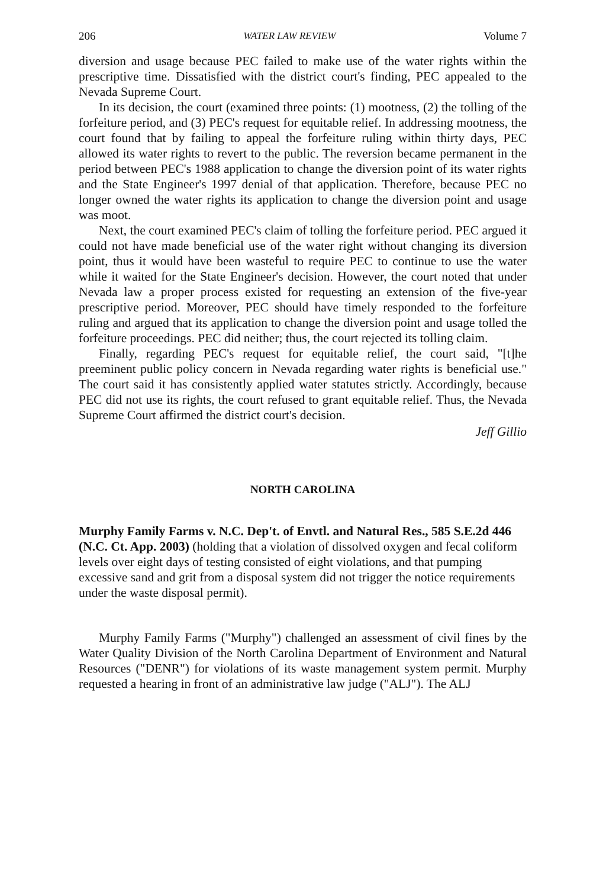206 WATER LAW REVIEW Volume 7
diversion and usage because PEC failed to make use of the water rights within the prescriptive time. Dissatisfied with the district court's finding, PEC appealed to the Nevada Supreme Court.
In its decision, the court (examined three points: (1) mootness, (2) the tolling of the forfeiture period, and (3) PEC's request for equitable relief. In addressing mootness, the court found that by failing to appeal the forfeiture ruling within thirty days, PEC allowed its water rights to revert to the public. The reversion became permanent in the period between PEC's 1988 application to change the diversion point of its water rights and the State Engineer's 1997 denial of that application. Therefore, because PEC no longer owned the water rights its application to change the diversion point and usage was moot.
Next, the court examined PEC's claim of tolling the forfeiture period. PEC argued it could not have made beneficial use of the water right without changing its diversion point, thus it would have been wasteful to require PEC to continue to use the water while it waited for the State Engineer's decision. However, the court noted that under Nevada law a proper process existed for requesting an extension of the five-year prescriptive period. Moreover, PEC should have timely responded to the forfeiture ruling and argued that its application to change the diversion point and usage tolled the forfeiture proceedings. PEC did neither; thus, the court rejected its tolling claim.
Finally, regarding PEC's request for equitable relief, the court said, "[t]he preeminent public policy concern in Nevada regarding water rights is beneficial use." The court said it has consistently applied water statutes strictly. Accordingly, because PEC did not use its rights, the court refused to grant equitable relief. Thus, the Nevada Supreme Court affirmed the district court's decision.
Jeff Gillio
NORTH CAROLINA
Murphy Family Farms v. N.C. Dep't. of Envtl. and Natural Res., 585 S.E.2d 446 (N.C. Ct. App. 2003) (holding that a violation of dissolved oxygen and fecal coliform levels over eight days of testing consisted of eight violations, and that pumping excessive sand and grit from a disposal system did not trigger the notice requirements under the waste disposal permit).
Murphy Family Farms ("Murphy") challenged an assessment of civil fines by the Water Quality Division of the North Carolina Department of Environment and Natural Resources ("DENR") for violations of its waste management system permit. Murphy requested a hearing in front of an administrative law judge ("ALJ"). The ALJ